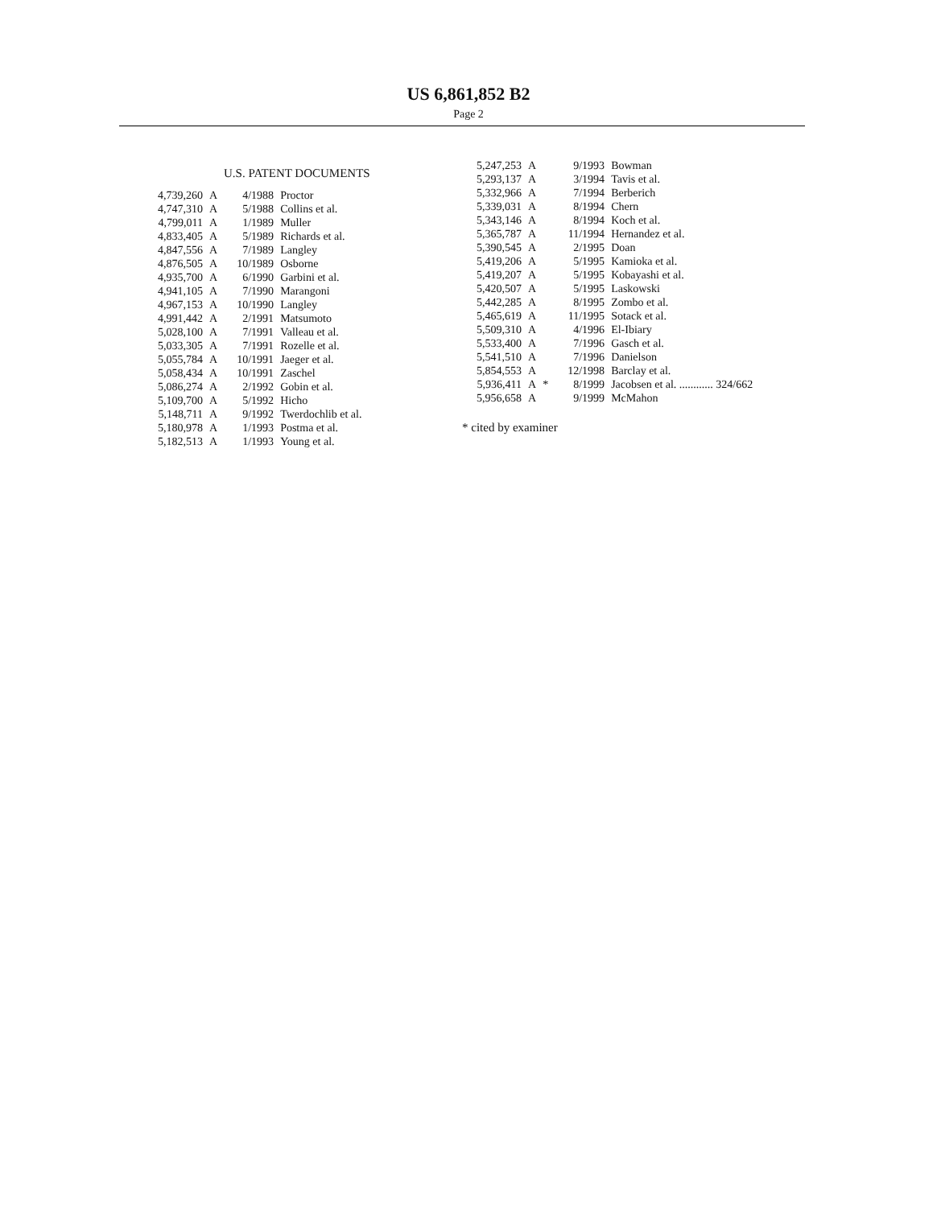US 6,861,852 B2
Page 2
U.S. PATENT DOCUMENTS
| 4,739,260 | A | 4/1988 | Proctor |
| 4,747,310 | A | 5/1988 | Collins et al. |
| 4,799,011 | A | 1/1989 | Muller |
| 4,833,405 | A | 5/1989 | Richards et al. |
| 4,847,556 | A | 7/1989 | Langley |
| 4,876,505 | A | 10/1989 | Osborne |
| 4,935,700 | A | 6/1990 | Garbini et al. |
| 4,941,105 | A | 7/1990 | Marangoni |
| 4,967,153 | A | 10/1990 | Langley |
| 4,991,442 | A | 2/1991 | Matsumoto |
| 5,028,100 | A | 7/1991 | Valleau et al. |
| 5,033,305 | A | 7/1991 | Rozelle et al. |
| 5,055,784 | A | 10/1991 | Jaeger et al. |
| 5,058,434 | A | 10/1991 | Zaschel |
| 5,086,274 | A | 2/1992 | Gobin et al. |
| 5,109,700 | A | 5/1992 | Hicho |
| 5,148,711 | A | 9/1992 | Twerdochlib et al. |
| 5,180,978 | A | 1/1993 | Postma et al. |
| 5,182,513 | A | 1/1993 | Young et al. |
| 5,247,253 | A | | 9/1993 | Bowman |
| 5,293,137 | A | | 3/1994 | Tavis et al. |
| 5,332,966 | A | | 7/1994 | Berberich |
| 5,339,031 | A | | 8/1994 | Chern |
| 5,343,146 | A | | 8/1994 | Koch et al. |
| 5,365,787 | A | | 11/1994 | Hernandez et al. |
| 5,390,545 | A | | 2/1995 | Doan |
| 5,419,206 | A | | 5/1995 | Kamioka et al. |
| 5,419,207 | A | | 5/1995 | Kobayashi et al. |
| 5,420,507 | A | | 5/1995 | Laskowski |
| 5,442,285 | A | | 8/1995 | Zombo et al. |
| 5,465,619 | A | | 11/1995 | Sotack et al. |
| 5,509,310 | A | | 4/1996 | El-Ibiary |
| 5,533,400 | A | | 7/1996 | Gasch et al. |
| 5,541,510 | A | | 7/1996 | Danielson |
| 5,854,553 | A | | 12/1998 | Barclay et al. |
| 5,936,411 | A | * | 8/1999 | Jacobsen et al. ............ 324/662 |
| 5,956,658 | A | | 9/1999 | McMahon |
* cited by examiner